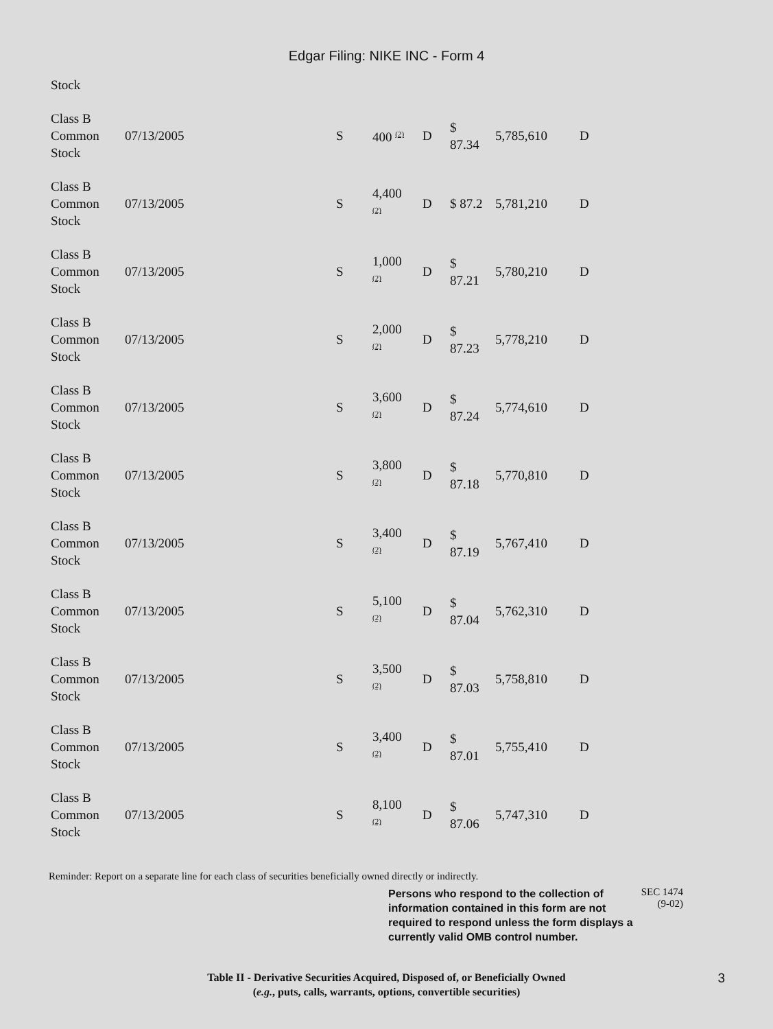Edgar Filing: NIKE INC - Form 4
| Stock | | | | | | | |
| Class B Common Stock | 07/13/2005 | S | 400 <sup>(2)</sup> | D | $ 87.34 | 5,785,610 | D |
| Class B Common Stock | 07/13/2005 | S | 4,400 <sup>(2)</sup> | D | $ 87.2 | 5,781,210 | D |
| Class B Common Stock | 07/13/2005 | S | 1,000 <sup>(2)</sup> | D | $ 87.21 | 5,780,210 | D |
| Class B Common Stock | 07/13/2005 | S | 2,000 <sup>(2)</sup> | D | $ 87.23 | 5,778,210 | D |
| Class B Common Stock | 07/13/2005 | S | 3,600 <sup>(2)</sup> | D | $ 87.24 | 5,774,610 | D |
| Class B Common Stock | 07/13/2005 | S | 3,800 <sup>(2)</sup> | D | $ 87.18 | 5,770,810 | D |
| Class B Common Stock | 07/13/2005 | S | 3,400 <sup>(2)</sup> | D | $ 87.19 | 5,767,410 | D |
| Class B Common Stock | 07/13/2005 | S | 5,100 <sup>(2)</sup> | D | $ 87.04 | 5,762,310 | D |
| Class B Common Stock | 07/13/2005 | S | 3,500 <sup>(2)</sup> | D | $ 87.03 | 5,758,810 | D |
| Class B Common Stock | 07/13/2005 | S | 3,400 <sup>(2)</sup> | D | $ 87.01 | 5,755,410 | D |
| Class B Common Stock | 07/13/2005 | S | 8,100 <sup>(2)</sup> | D | $ 87.06 | 5,747,310 | D |
Reminder: Report on a separate line for each class of securities beneficially owned directly or indirectly.
Persons who respond to the collection of information contained in this form are not required to respond unless the form displays a currently valid OMB control number.
SEC 1474
(9-02)
Table II - Derivative Securities Acquired, Disposed of, or Beneficially Owned
(e.g., puts, calls, warrants, options, convertible securities)
3